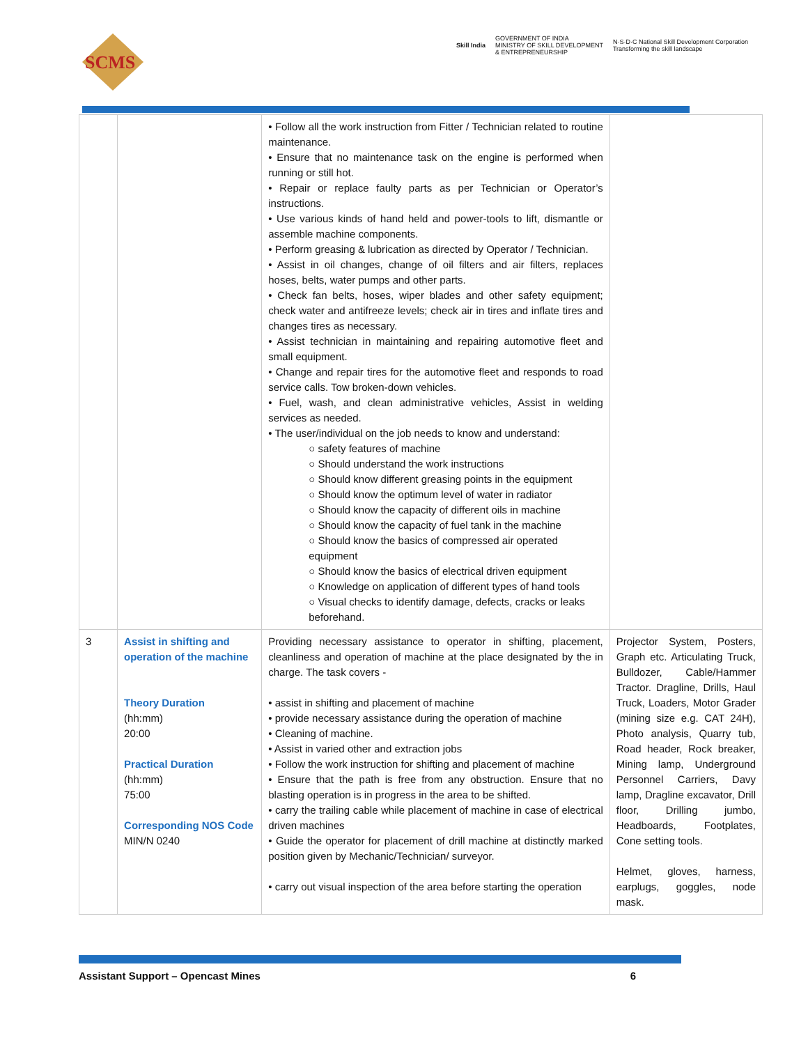SCMS
Skill India GOVERNMENT OF INDIA
MINISTRY OF SKILL DEVELOPMENT
& ENTREPRENEURSHIP N·S·D·C National Skill Development Corporation
Transforming the skill landscape
| | | • Follow all the work instruction from Fitter / Technician related to routine maintenance. • Ensure that no maintenance task on the engine is performed when running or still hot. • Repair or replace faulty parts as per Technician or Operator’s instructions. • Use various kinds of hand held and power-tools to lift, dismantle or assemble machine components. • Perform greasing & lubrication as directed by Operator / Technician. • Assist in oil changes, change of oil filters and air filters, replaces hoses, belts, water pumps and other parts. • Check fan belts, hoses, wiper blades and other safety equipment; check water and antifreeze levels; check air in tires and inflate tires and changes tires as necessary. • Assist technician in maintaining and repairing automotive fleet and small equipment. • Change and repair tires for the automotive fleet and responds to road service calls. Tow broken-down vehicles. • Fuel, wash, and clean administrative vehicles, Assist in welding services as needed. • The user/individual on the job needs to know and understand: ○ safety features of machine ○ Should understand the work instructions ○ Should know different greasing points in the equipment ○ Should know the optimum level of water in radiator ○ Should know the capacity of different oils in machine ○ Should know the capacity of fuel tank in the machine ○ Should know the basics of compressed air operated equipment ○ Should know the basics of electrical driven equipment ○ Knowledge on application of different types of hand tools ○ Visual checks to identify damage, defects, cracks or leaks beforehand. | |
| 3 | Assist in shifting and operation of the machine Theory Duration (hh:mm) 20:00 Practical Duration (hh:mm) 75:00 Corresponding NOS Code MIN/N 0240 | Providing necessary assistance to operator in shifting, placement, cleanliness and operation of machine at the place designated by the in charge. The task covers - • assist in shifting and placement of machine • provide necessary assistance during the operation of machine • Cleaning of machine. • Assist in varied other and extraction jobs • Follow the work instruction for shifting and placement of machine • Ensure that the path is free from any obstruction. Ensure that no blasting operation is in progress in the area to be shifted. • carry the trailing cable while placement of machine in case of electrical driven machines • Guide the operator for placement of drill machine at distinctly marked position given by Mechanic/Technician/ surveyor. • carry out visual inspection of the area before starting the operation | Projector System, Posters, Graph etc. Articulating Truck, Bulldozer, Cable/Hammer Tractor. Dragline, Drills, Haul Truck, Loaders, Motor Grader (mining size e.g. CAT 24H), Photo analysis, Quarry tub, Road header, Rock breaker, Mining lamp, Underground Personnel Carriers, Davy lamp, Dragline excavator, Drill floor, Drilling jumbo, Headboards, Footplates, Cone setting tools. Helmet, gloves, harness, earplugs, goggles, node mask. |
Assistant Support – Opencast Mines 6